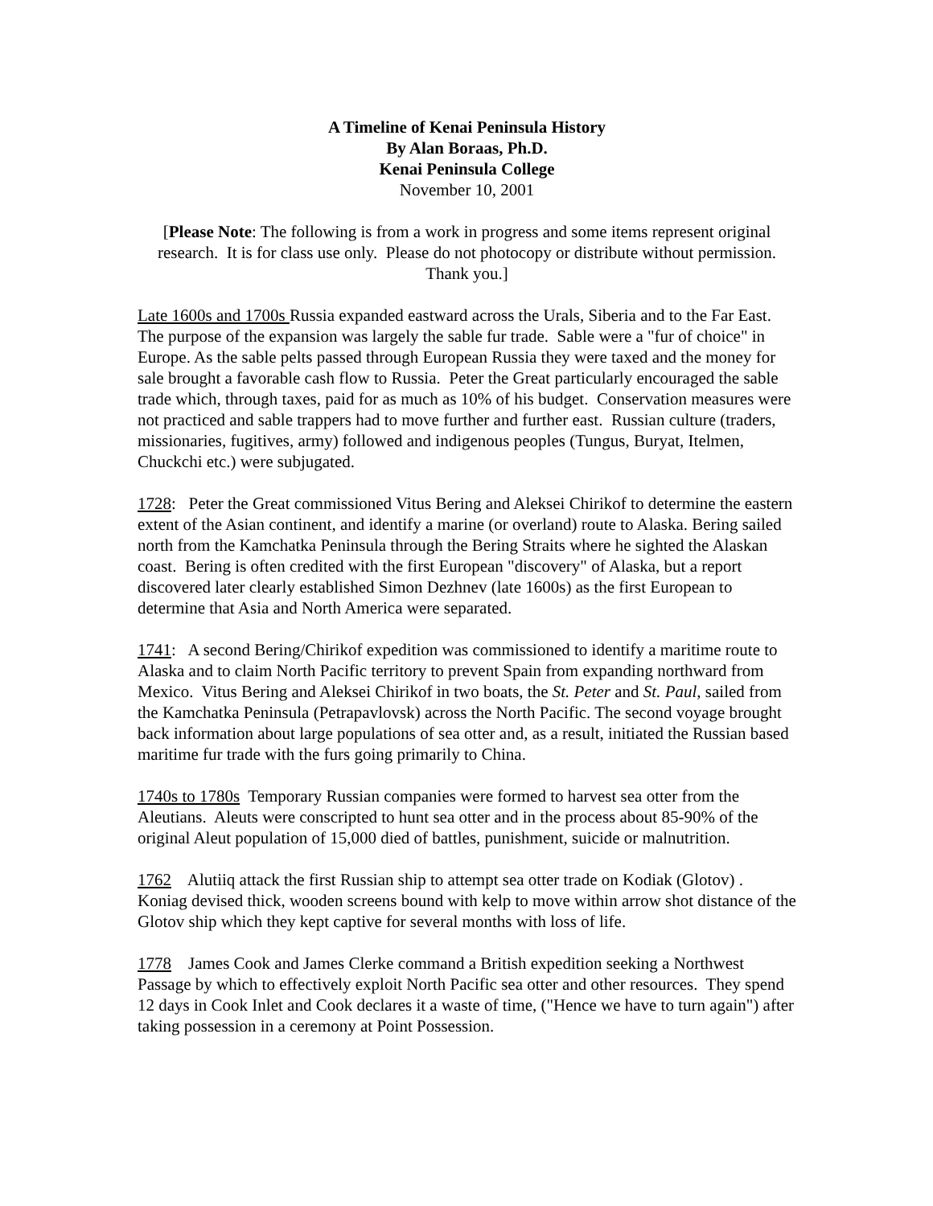A Timeline of Kenai Peninsula History
By Alan Boraas, Ph.D.
Kenai Peninsula College
November 10, 2001
[Please Note: The following is from a work in progress and some items represent original research. It is for class use only. Please do not photocopy or distribute without permission. Thank you.]
Late 1600s and 1700s Russia expanded eastward across the Urals, Siberia and to the Far East. The purpose of the expansion was largely the sable fur trade. Sable were a "fur of choice" in Europe. As the sable pelts passed through European Russia they were taxed and the money for sale brought a favorable cash flow to Russia. Peter the Great particularly encouraged the sable trade which, through taxes, paid for as much as 10% of his budget. Conservation measures were not practiced and sable trappers had to move further and further east. Russian culture (traders, missionaries, fugitives, army) followed and indigenous peoples (Tungus, Buryat, Itelmen, Chuckchi etc.) were subjugated.
1728: Peter the Great commissioned Vitus Bering and Aleksei Chirikof to determine the eastern extent of the Asian continent, and identify a marine (or overland) route to Alaska. Bering sailed north from the Kamchatka Peninsula through the Bering Straits where he sighted the Alaskan coast. Bering is often credited with the first European "discovery" of Alaska, but a report discovered later clearly established Simon Dezhnev (late 1600s) as the first European to determine that Asia and North America were separated.
1741: A second Bering/Chirikof expedition was commissioned to identify a maritime route to Alaska and to claim North Pacific territory to prevent Spain from expanding northward from Mexico. Vitus Bering and Aleksei Chirikof in two boats, the St. Peter and St. Paul, sailed from the Kamchatka Peninsula (Petrapavlovsk) across the North Pacific. The second voyage brought back information about large populations of sea otter and, as a result, initiated the Russian based maritime fur trade with the furs going primarily to China.
1740s to 1780s Temporary Russian companies were formed to harvest sea otter from the Aleutians. Aleuts were conscripted to hunt sea otter and in the process about 85-90% of the original Aleut population of 15,000 died of battles, punishment, suicide or malnutrition.
1762 Alutiiq attack the first Russian ship to attempt sea otter trade on Kodiak (Glotov) . Koniag devised thick, wooden screens bound with kelp to move within arrow shot distance of the Glotov ship which they kept captive for several months with loss of life.
1778 James Cook and James Clerke command a British expedition seeking a Northwest Passage by which to effectively exploit North Pacific sea otter and other resources. They spend 12 days in Cook Inlet and Cook declares it a waste of time, ("Hence we have to turn again") after taking possession in a ceremony at Point Possession.